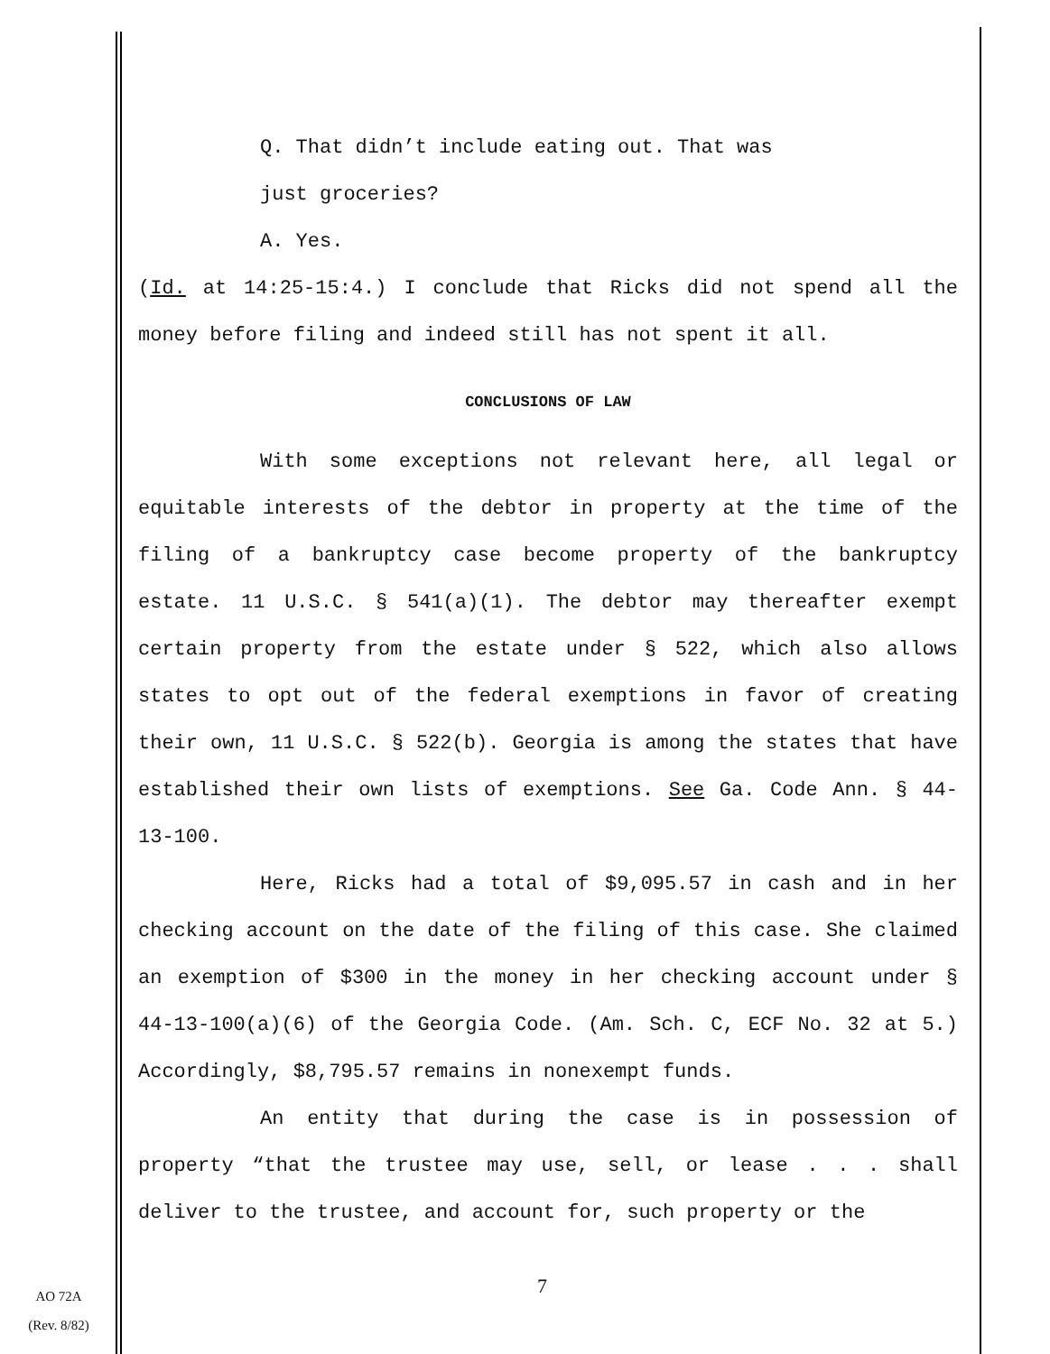Q. That didn’t include eating out. That was
just groceries?
A. Yes.
(Id. at 14:25-15:4.) I conclude that Ricks did not spend all the money before filing and indeed still has not spent it all.
CONCLUSIONS OF LAW
With some exceptions not relevant here, all legal or equitable interests of the debtor in property at the time of the filing of a bankruptcy case become property of the bankruptcy estate. 11 U.S.C. § 541(a)(1). The debtor may thereafter exempt certain property from the estate under § 522, which also allows states to opt out of the federal exemptions in favor of creating their own, 11 U.S.C. § 522(b). Georgia is among the states that have established their own lists of exemptions. See Ga. Code Ann. § 44-13-100.
Here, Ricks had a total of $9,095.57 in cash and in her checking account on the date of the filing of this case. She claimed an exemption of $300 in the money in her checking account under § 44-13-100(a)(6) of the Georgia Code. (Am. Sch. C, ECF No. 32 at 5.) Accordingly, $8,795.57 remains in nonexempt funds.
An entity that during the case is in possession of property “that the trustee may use, sell, or lease . . . shall deliver to the trustee, and account for, such property or the
7
AO 72A
(Rev. 8/82)